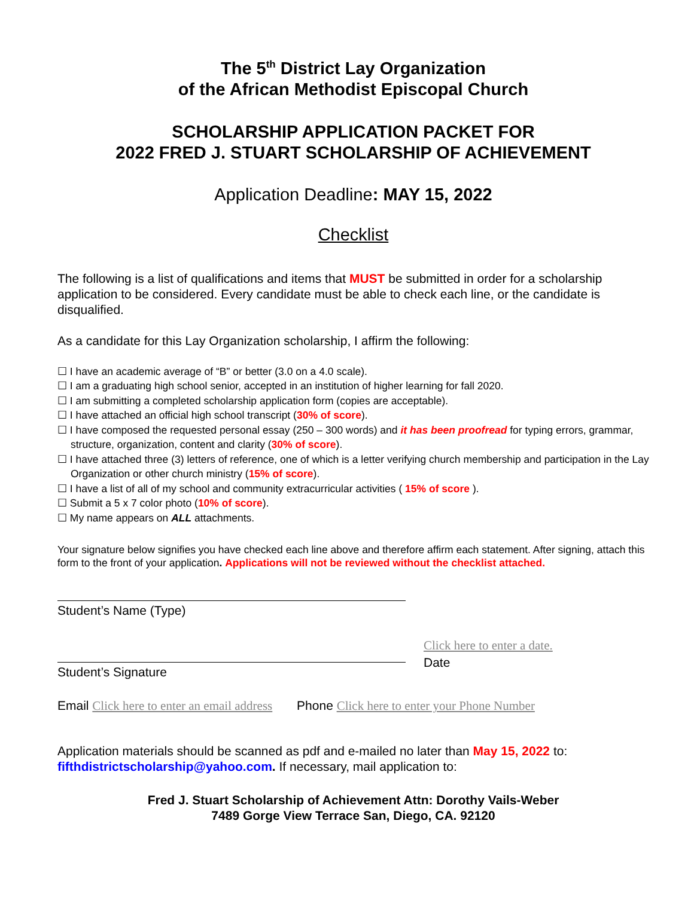The 5<sup>th</sup> District Lay Organization
of the African Methodist Episcopal Church
SCHOLARSHIP APPLICATION PACKET FOR
2022 FRED J. STUART SCHOLARSHIP OF ACHIEVEMENT
Application Deadline: MAY 15, 2022
Checklist
The following is a list of qualifications and items that MUST be submitted in order for a scholarship application to be considered. Every candidate must be able to check each line, or the candidate is disqualified.
As a candidate for this Lay Organization scholarship, I affirm the following:
☐ I have an academic average of “B” or better (3.0 on a 4.0 scale).
☐ I am a graduating high school senior, accepted in an institution of higher learning for fall 2020.
☐ I am submitting a completed scholarship application form (copies are acceptable).
☐ I have attached an official high school transcript (30% of score).
☐ I have composed the requested personal essay (250 – 300 words) and it has been proofread for typing errors, grammar, structure, organization, content and clarity (30% of score).
☐ I have attached three (3) letters of reference, one of which is a letter verifying church membership and participation in the Lay Organization or other church ministry (15% of score).
☐ I have a list of all of my school and community extracurricular activities ( 15% of score ).
☐ Submit a 5 x 7 color photo (10% of score).
☐ My name appears on ALL attachments.
Your signature below signifies you have checked each line above and therefore affirm each statement. After signing, attach this form to the front of your application. Applications will not be reviewed without the checklist attached.
Student’s Name (Type)
Student’s Signature
Click here to enter a date.
Date
Email Click here to enter an email address Phone Click here to enter your Phone Number
Application materials should be scanned as pdf and e-mailed no later than May 15, 2022 to: fifthdistrictscholarship@yahoo.com. If necessary, mail application to:
Fred J. Stuart Scholarship of Achievement Attn: Dorothy Vails-Weber
7489 Gorge View Terrace San, Diego, CA. 92120